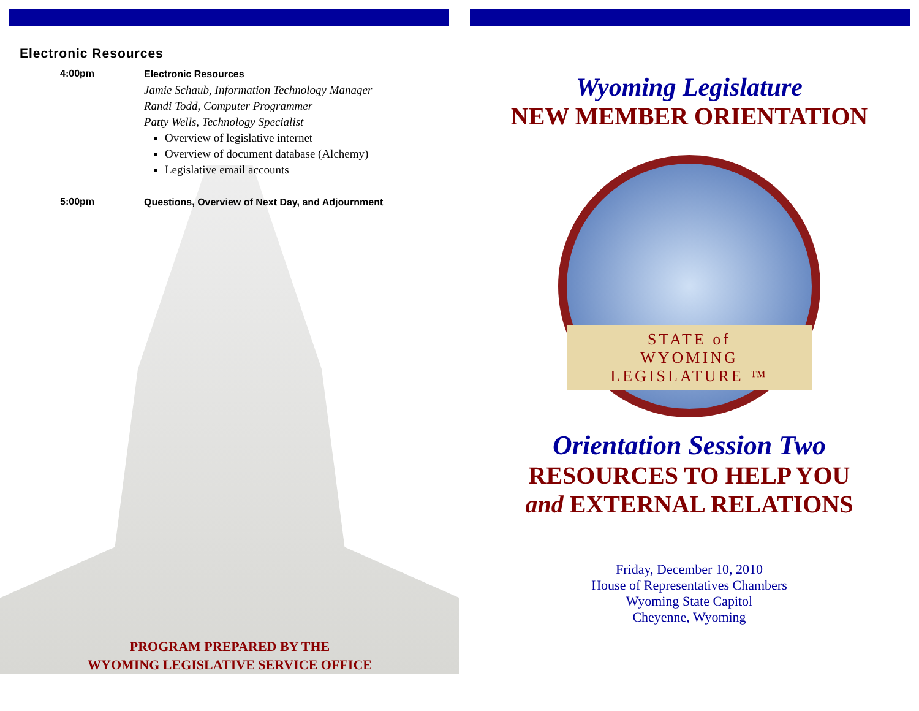Electronic Resources
| 4:00pm | Electronic Resources Jamie Schaub, Information Technology Manager Randi Todd, Computer Programmer Patty Wells, Technology Specialist Overview of legislative internet Overview of document database (Alchemy) Legislative email accounts |
| 5:00pm | Questions, Overview of Next Day, and Adjournment |
PROGRAM PREPARED BY THE
WYOMING LEGISLATIVE SERVICE OFFICE
Wyoming Legislature
NEW MEMBER ORIENTATION
STATE of WYOMING LEGISLATURE ™
Orientation Session Two
RESOURCES TO HELP YOU
and EXTERNAL RELATIONS
Friday, December 10, 2010
House of Representatives Chambers
Wyoming State Capitol
Cheyenne, Wyoming